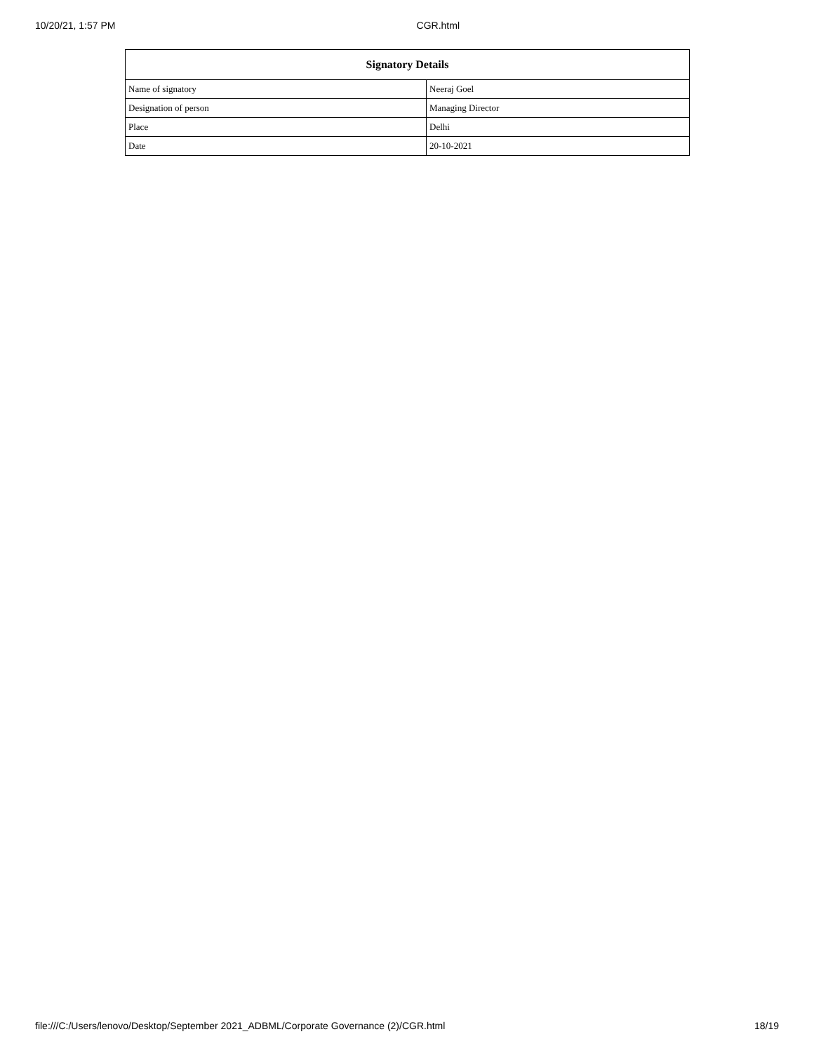10/20/21, 1:57 PM CGR.html
| Signatory Details | |
| --- | --- |
| Name of signatory | Neeraj Goel |
| Designation of person | Managing Director |
| Place | Delhi |
| Date | 20-10-2021 |
file:///C:/Users/lenovo/Desktop/September 2021_ADBML/Corporate Governance (2)/CGR.html 18/19